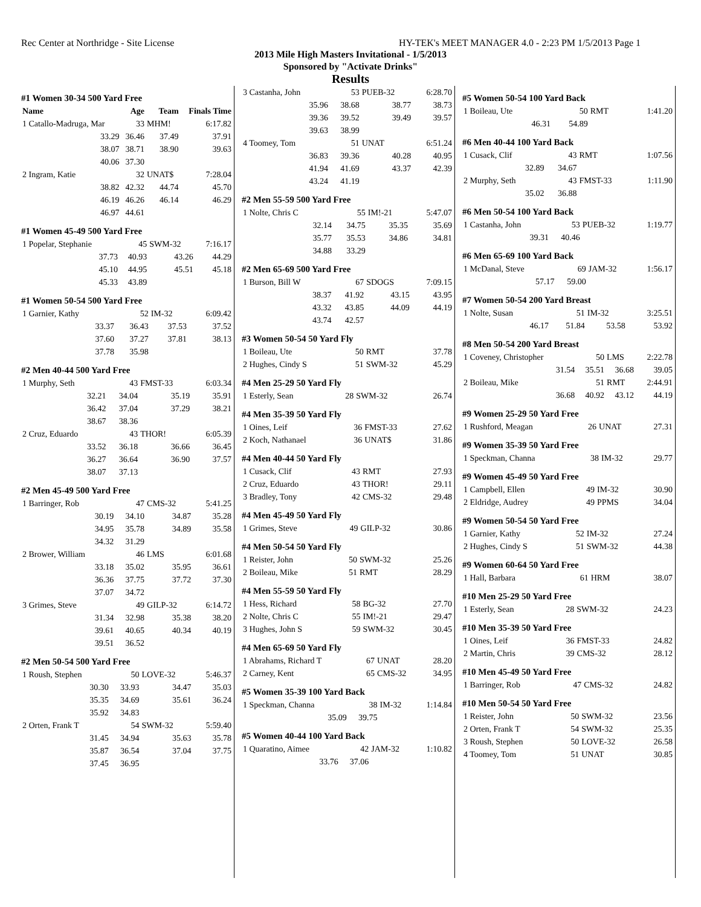Rec Center at Northridge - Site License HY-TEK's MEET MANAGER 4.0 - 2:23 PM 1/5/2013 Page 1
2013 Mile High Masters Invitational - 1/5/2013
Sponsored by "Activate Drinks"
Results
#1 Women 30-34 500 Yard Free
| Name | Age | Team | Finals Time |
| --- | --- | --- | --- |
| 1 Catallo-Madruga, Mar | 33 | MHM! | 6:17.82 |
| 33.29 | 36.46 | 37.49 | 37.91 |
| 38.07 | 38.71 | 38.90 | 39.63 |
| 40.06 | 37.30 | | |
| 2 Ingram, Katie | 32 | UNAT$ | 7:28.04 |
| 38.82 | 42.32 | 44.74 | 45.70 |
| 46.19 | 46.26 | 46.14 | 46.29 |
| 46.97 | 44.61 | | |
#1 Women 45-49 500 Yard Free
| 1 Popelar, Stephanie | 45 | SWM-32 | 7:16.17 |
| 37.73 | 40.93 | 43.26 | 44.29 |
| 45.10 | 44.95 | 45.51 | 45.18 |
| 45.33 | 43.89 | | |
#1 Women 50-54 500 Yard Free
| 1 Garnier, Kathy | 52 | IM-32 | 6:09.42 |
| 33.37 | 36.43 | 37.53 | 37.52 |
| 37.60 | 37.27 | 37.81 | 38.13 |
| 37.78 | 35.98 | | |
#2 Men 40-44 500 Yard Free
| 1 Murphy, Seth | 43 | FMST-33 | 6:03.34 |
| 32.21 | 34.04 | 35.19 | 35.91 |
| 36.42 | 37.04 | 37.29 | 38.21 |
| 38.67 | 38.36 | | |
| 2 Cruz, Eduardo | 43 | THOR! | 6:05.39 |
| 33.52 | 36.18 | 36.66 | 36.45 |
| 36.27 | 36.64 | 36.90 | 37.57 |
| 38.07 | 37.13 | | |
#2 Men 45-49 500 Yard Free
| 1 Barringer, Rob | 47 | CMS-32 | 5:41.25 |
| 30.19 | 34.10 | 34.87 | 35.28 |
| 34.95 | 35.78 | 34.89 | 35.58 |
| 34.32 | 31.29 | | |
| 2 Brower, William | 46 | LMS | 6:01.68 |
| 33.18 | 35.02 | 35.95 | 36.61 |
| 36.36 | 37.75 | 37.72 | 37.30 |
| 37.07 | 34.72 | | |
| 3 Grimes, Steve | 49 | GILP-32 | 6:14.72 |
| 31.34 | 32.98 | 35.38 | 38.20 |
| 39.61 | 40.65 | 40.34 | 40.19 |
| 39.51 | 36.52 | | |
#2 Men 50-54 500 Yard Free
| 1 Roush, Stephen | 50 | LOVE-32 | 5:46.37 |
| 30.30 | 33.93 | 34.47 | 35.03 |
| 35.35 | 34.69 | 35.61 | 36.24 |
| 35.92 | 34.83 | | |
| 2 Orten, Frank T | 54 | SWM-32 | 5:59.40 |
| 31.45 | 34.94 | 35.63 | 35.78 |
| 35.87 | 36.54 | 37.04 | 37.75 |
| 37.45 | 36.95 | | |
| 3 Castanha, John | 53 | PUEB-32 | 6:28.70 |
| 35.96 | 38.68 | 38.77 | 38.73 |
| 39.36 | 39.52 | 39.49 | 39.57 |
| 39.63 | 38.99 | | |
| 4 Toomey, Tom | 51 | UNAT | 6:51.24 |
| 36.83 | 39.36 | 40.28 | 40.95 |
| 41.94 | 41.69 | 43.37 | 42.39 |
| 43.24 | 41.19 | | |
#2 Men 55-59 500 Yard Free
| 1 Nolte, Chris C | 55 | IM!-21 | 5:47.07 |
| 32.14 | 34.75 | 35.35 | 35.69 |
| 35.77 | 35.53 | 34.86 | 34.81 |
| 34.88 | 33.29 | | |
#2 Men 65-69 500 Yard Free
| 1 Burson, Bill W | 67 | SDOGS | 7:09.15 |
| 38.37 | 41.92 | 43.15 | 43.95 |
| 43.32 | 43.85 | 44.09 | 44.19 |
| 43.74 | 42.57 | | |
#3 Women 50-54 50 Yard Fly
| 1 Boileau, Ute | 50 | RMT | 37.78 |
| 2 Hughes, Cindy S | 51 | SWM-32 | 45.29 |
#4 Men 25-29 50 Yard Fly
| 1 Esterly, Sean | 28 | SWM-32 | 26.74 |
#4 Men 35-39 50 Yard Fly
| 1 Oines, Leif | 36 | FMST-33 | 27.62 |
| 2 Koch, Nathanael | 36 | UNAT$ | 31.86 |
#4 Men 40-44 50 Yard Fly
| 1 Cusack, Clif | 43 | RMT | 27.93 |
| 2 Cruz, Eduardo | 43 | THOR! | 29.11 |
| 3 Bradley, Tony | 42 | CMS-32 | 29.48 |
#4 Men 45-49 50 Yard Fly
| 1 Grimes, Steve | 49 | GILP-32 | 30.86 |
#4 Men 50-54 50 Yard Fly
| 1 Reister, John | 50 | SWM-32 | 25.26 |
| 2 Boileau, Mike | 51 | RMT | 28.29 |
#4 Men 55-59 50 Yard Fly
| 1 Hess, Richard | 58 | BG-32 | 27.70 |
| 2 Nolte, Chris C | 55 | IM!-21 | 29.47 |
| 3 Hughes, John S | 59 | SWM-32 | 30.45 |
#4 Men 65-69 50 Yard Fly
| 1 Abrahams, Richard T | 67 | UNAT | 28.20 |
| 2 Carney, Kent | 65 | CMS-32 | 34.95 |
#5 Women 35-39 100 Yard Back
| 1 Speckman, Channa | 38 | IM-32 | 1:14.84 |
| 35.09 | 39.75 | | |
#5 Women 40-44 100 Yard Back
| 1 Quaratino, Aimee | 42 | JAM-32 | 1:10.82 |
| 33.76 | 37.06 | | |
#5 Women 50-54 100 Yard Back
| 1 Boileau, Ute | 50 | RMT | 1:41.20 |
| 46.31 | 54.89 | | |
#6 Men 40-44 100 Yard Back
| 1 Cusack, Clif | 43 | RMT | 1:07.56 |
| 32.89 | 34.67 | | |
| 2 Murphy, Seth | 43 | FMST-33 | 1:11.90 |
| 35.02 | 36.88 | | |
#6 Men 50-54 100 Yard Back
| 1 Castanha, John | 53 | PUEB-32 | 1:19.77 |
| 39.31 | 40.46 | | |
#6 Men 65-69 100 Yard Back
| 1 McDanal, Steve | 69 | JAM-32 | 1:56.17 |
| 57.17 | 59.00 | | |
#7 Women 50-54 200 Yard Breast
| 1 Nolte, Susan | 51 | IM-32 | 3:25.51 |
| 46.17 | 51.84 | 53.58 | 53.92 |
#8 Men 50-54 200 Yard Breast
| 1 Coveney, Christopher | 50 | LMS | 2:22.78 |
| 31.54 | 35.51 | 36.68 | 39.05 |
| 2 Boileau, Mike | 51 | RMT | 2:44.91 |
| 36.68 | 40.92 | 43.12 | 44.19 |
#9 Women 25-29 50 Yard Free
| 1 Rushford, Meagan | 26 | UNAT | 27.31 |
#9 Women 35-39 50 Yard Free
| 1 Speckman, Channa | 38 | IM-32 | 29.77 |
#9 Women 45-49 50 Yard Free
| 1 Campbell, Ellen | 49 | IM-32 | 30.90 |
| 2 Eldridge, Audrey | 49 | PPMS | 34.04 |
#9 Women 50-54 50 Yard Free
| 1 Garnier, Kathy | 52 | IM-32 | 27.24 |
| 2 Hughes, Cindy S | 51 | SWM-32 | 44.38 |
#9 Women 60-64 50 Yard Free
| 1 Hall, Barbara | 61 | HRM | 38.07 |
#10 Men 25-29 50 Yard Free
| 1 Esterly, Sean | 28 | SWM-32 | 24.23 |
#10 Men 35-39 50 Yard Free
| 1 Oines, Leif | 36 | FMST-33 | 24.82 |
| 2 Martin, Chris | 39 | CMS-32 | 28.12 |
#10 Men 45-49 50 Yard Free
| 1 Barringer, Rob | 47 | CMS-32 | 24.82 |
#10 Men 50-54 50 Yard Free
| 1 Reister, John | 50 | SWM-32 | 23.56 |
| 2 Orten, Frank T | 54 | SWM-32 | 25.35 |
| 3 Roush, Stephen | 50 | LOVE-32 | 26.58 |
| 4 Toomey, Tom | 51 | UNAT | 30.85 |